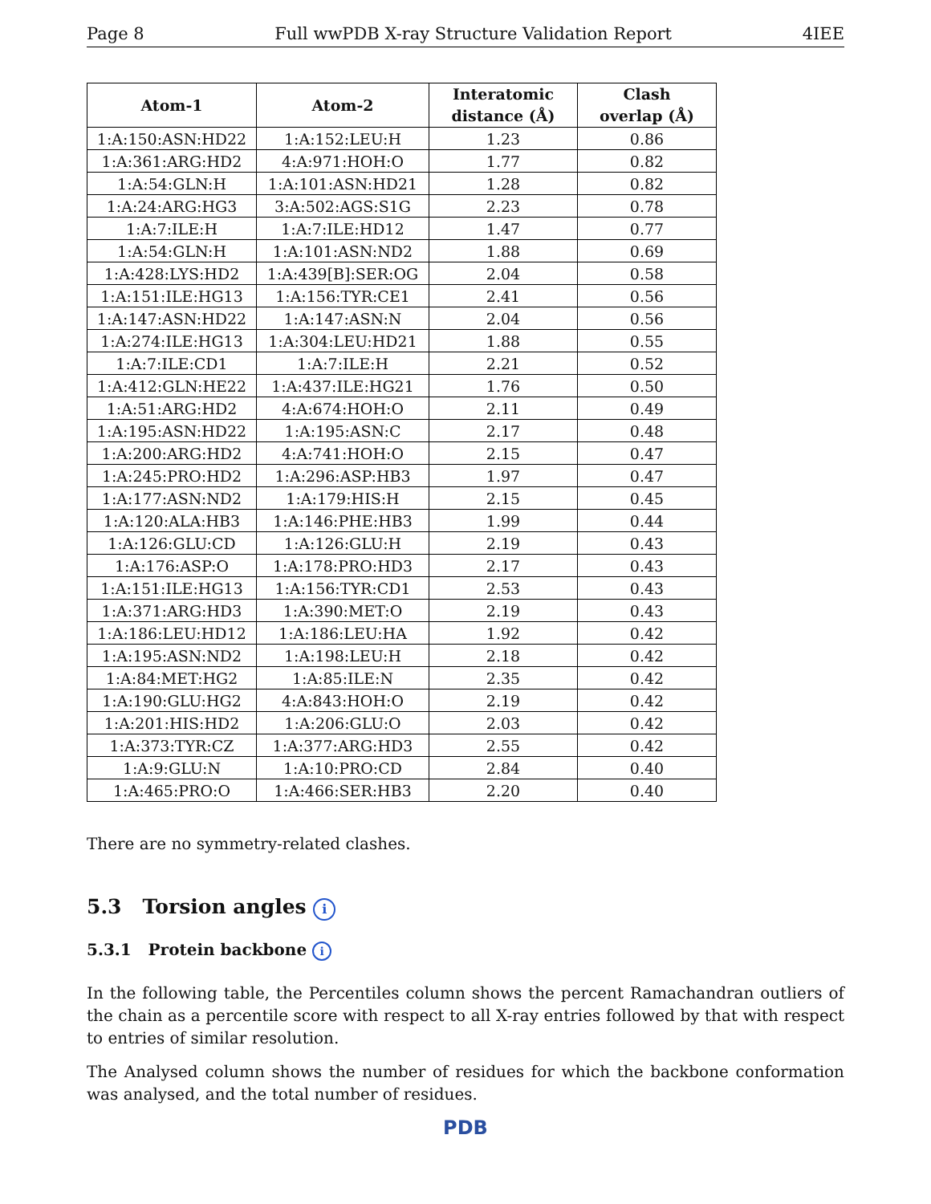Page 8 Full wwPDB X-ray Structure Validation Report 4IEE
| Atom-1 | Atom-2 | Interatomic distance (Å) | Clash overlap (Å) |
| --- | --- | --- | --- |
| 1:A:150:ASN:HD22 | 1:A:152:LEU:H | 1.23 | 0.86 |
| 1:A:361:ARG:HD2 | 4:A:971:HOH:O | 1.77 | 0.82 |
| 1:A:54:GLN:H | 1:A:101:ASN:HD21 | 1.28 | 0.82 |
| 1:A:24:ARG:HG3 | 3:A:502:AGS:S1G | 2.23 | 0.78 |
| 1:A:7:ILE:H | 1:A:7:ILE:HD12 | 1.47 | 0.77 |
| 1:A:54:GLN:H | 1:A:101:ASN:ND2 | 1.88 | 0.69 |
| 1:A:428:LYS:HD2 | 1:A:439[B]:SER:OG | 2.04 | 0.58 |
| 1:A:151:ILE:HG13 | 1:A:156:TYR:CE1 | 2.41 | 0.56 |
| 1:A:147:ASN:HD22 | 1:A:147:ASN:N | 2.04 | 0.56 |
| 1:A:274:ILE:HG13 | 1:A:304:LEU:HD21 | 1.88 | 0.55 |
| 1:A:7:ILE:CD1 | 1:A:7:ILE:H | 2.21 | 0.52 |
| 1:A:412:GLN:HE22 | 1:A:437:ILE:HG21 | 1.76 | 0.50 |
| 1:A:51:ARG:HD2 | 4:A:674:HOH:O | 2.11 | 0.49 |
| 1:A:195:ASN:HD22 | 1:A:195:ASN:C | 2.17 | 0.48 |
| 1:A:200:ARG:HD2 | 4:A:741:HOH:O | 2.15 | 0.47 |
| 1:A:245:PRO:HD2 | 1:A:296:ASP:HB3 | 1.97 | 0.47 |
| 1:A:177:ASN:ND2 | 1:A:179:HIS:H | 2.15 | 0.45 |
| 1:A:120:ALA:HB3 | 1:A:146:PHE:HB3 | 1.99 | 0.44 |
| 1:A:126:GLU:CD | 1:A:126:GLU:H | 2.19 | 0.43 |
| 1:A:176:ASP:O | 1:A:178:PRO:HD3 | 2.17 | 0.43 |
| 1:A:151:ILE:HG13 | 1:A:156:TYR:CD1 | 2.53 | 0.43 |
| 1:A:371:ARG:HD3 | 1:A:390:MET:O | 2.19 | 0.43 |
| 1:A:186:LEU:HD12 | 1:A:186:LEU:HA | 1.92 | 0.42 |
| 1:A:195:ASN:ND2 | 1:A:198:LEU:H | 2.18 | 0.42 |
| 1:A:84:MET:HG2 | 1:A:85:ILE:N | 2.35 | 0.42 |
| 1:A:190:GLU:HG2 | 4:A:843:HOH:O | 2.19 | 0.42 |
| 1:A:201:HIS:HD2 | 1:A:206:GLU:O | 2.03 | 0.42 |
| 1:A:373:TYR:CZ | 1:A:377:ARG:HD3 | 2.55 | 0.42 |
| 1:A:9:GLU:N | 1:A:10:PRO:CD | 2.84 | 0.40 |
| 1:A:465:PRO:O | 1:A:466:SER:HB3 | 2.20 | 0.40 |
There are no symmetry-related clashes.
5.3 Torsion angles i
5.3.1 Protein backbone i
In the following table, the Percentiles column shows the percent Ramachandran outliers of the chain as a percentile score with respect to all X-ray entries followed by that with respect to entries of similar resolution.
The Analysed column shows the number of residues for which the backbone conformation was analysed, and the total number of residues.
PDB